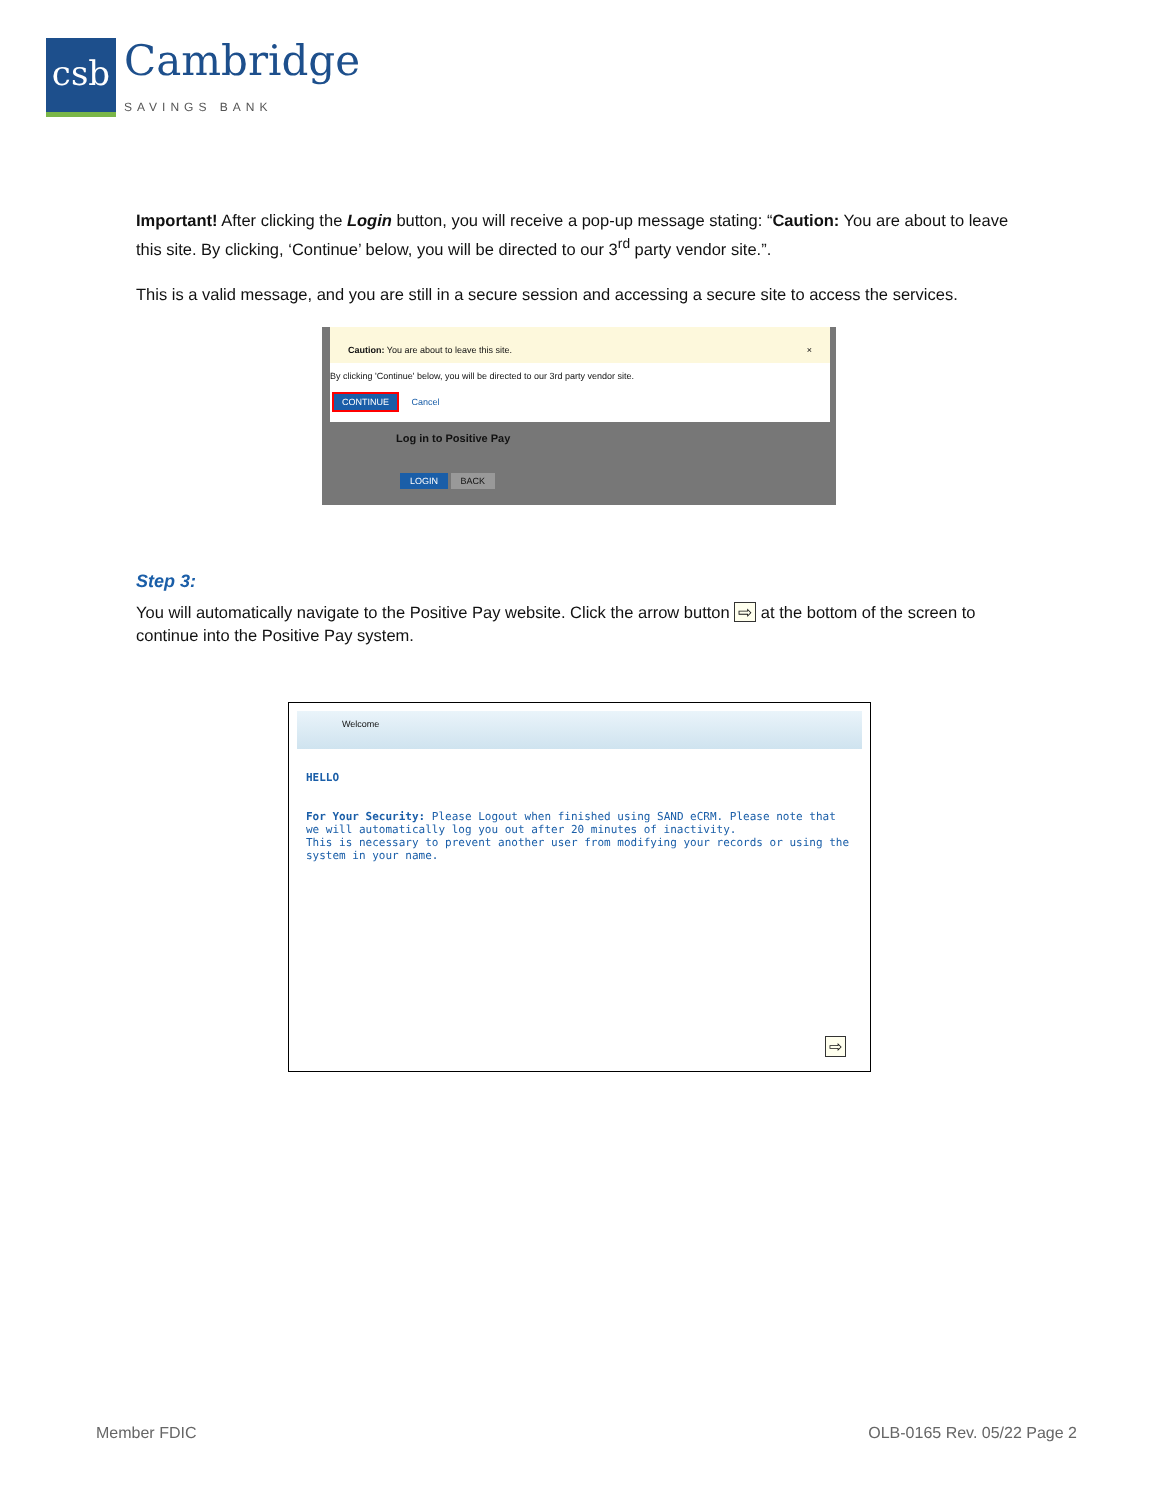csb
Cambridge
SAVINGS BANK
Important! After clicking the Login button, you will receive a pop-up message stating: “Caution: You are about to leave this site. By clicking, ‘Continue’ below, you will be directed to our 3<sup>rd</sup> party vendor site.”.
This is a valid message, and you are still in a secure session and accessing a secure site to access the services.
Caution: You are about to leave this site. ×
By clicking 'Continue' below, you will be directed to our 3rd party vendor site.
CONTINUE Cancel
Log in to Positive Pay
LOGIN BACK
Step 3:
You will automatically navigate to the Positive Pay website. Click the arrow button ⇨ at the bottom of the screen to continue into the Positive Pay system.
Welcome
HELLO
For Your Security: Please Logout when finished using SAND eCRM. Please note that we will automatically log you out after 20 minutes of inactivity.
This is necessary to prevent another user from modifying your records or using the system in your name.
⇨
Member FDIC OLB-0165 Rev. 05/22 Page 2